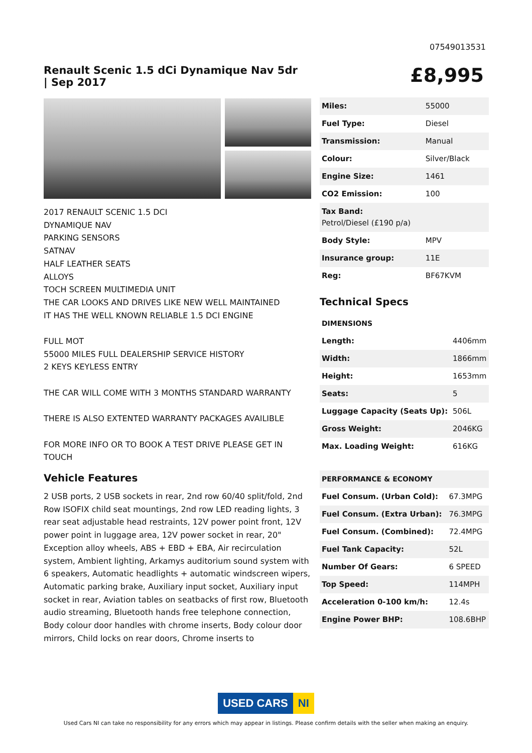07549013531
Renault Scenic 1.5 dCi Dynamique Nav 5dr | Sep 2017
£8,995
2017 RENAULT SCENIC 1.5 DCI
DYNAMIQUE NAV
PARKING SENSORS
SATNAV
HALF LEATHER SEATS
ALLOYS
TOCH SCREEN MULTIMEDIA UNIT
THE CAR LOOKS AND DRIVES LIKE NEW WELL MAINTAINED
IT HAS THE WELL KNOWN RELIABLE 1.5 DCI ENGINE
FULL MOT
55000 MILES FULL DEALERSHIP SERVICE HISTORY
2 KEYS KEYLESS ENTRY
THE CAR WILL COME WITH 3 MONTHS STANDARD WARRANTY
THERE IS ALSO EXTENTED WARRANTY PACKAGES AVAILIBLE
FOR MORE INFO OR TO BOOK A TEST DRIVE PLEASE GET IN TOUCH
Vehicle Features
2 USB ports, 2 USB sockets in rear, 2nd row 60/40 split/fold, 2nd Row ISOFIX child seat mountings, 2nd row LED reading lights, 3 rear seat adjustable head restraints, 12V power point front, 12V power point in luggage area, 12V power socket in rear, 20" Exception alloy wheels, ABS + EBD + EBA, Air recirculation system, Ambient lighting, Arkamys auditorium sound system with 6 speakers, Automatic headlights + automatic windscreen wipers, Automatic parking brake, Auxiliary input socket, Auxiliary input socket in rear, Aviation tables on seatbacks of first row, Bluetooth audio streaming, Bluetooth hands free telephone connection, Body colour door handles with chrome inserts, Body colour door mirrors, Child locks on rear doors, Chrome inserts to
| Miles: | 55000 |
| Fuel Type: | Diesel |
| Transmission: | Manual |
| Colour: | Silver/Black |
| Engine Size: | 1461 |
| CO2 Emission: | 100 |
| Tax Band: Petrol/Diesel (£190 p/a) | |
| Body Style: | MPV |
| Insurance group: | 11E |
| Reg: | BF67KVM |
Technical Specs
| DIMENSIONS | |
| Length: | 4406mm |
| Width: | 1866mm |
| Height: | 1653mm |
| Seats: | 5 |
| Luggage Capacity (Seats Up): | 506L |
| Gross Weight: | 2046KG |
| Max. Loading Weight: | 616KG |
| PERFORMANCE & ECONOMY | |
| Fuel Consum. (Urban Cold): | 67.3MPG |
| Fuel Consum. (Extra Urban): | 76.3MPG |
| Fuel Consum. (Combined): | 72.4MPG |
| Fuel Tank Capacity: | 52L |
| Number Of Gears: | 6 SPEED |
| Top Speed: | 114MPH |
| Acceleration 0-100 km/h: | 12.4s |
| Engine Power BHP: | 108.6BHP |
USED CARS NI
Used Cars NI can take no responsibility for any errors which may appear in listings. Please confirm details with the seller when making an enquiry.